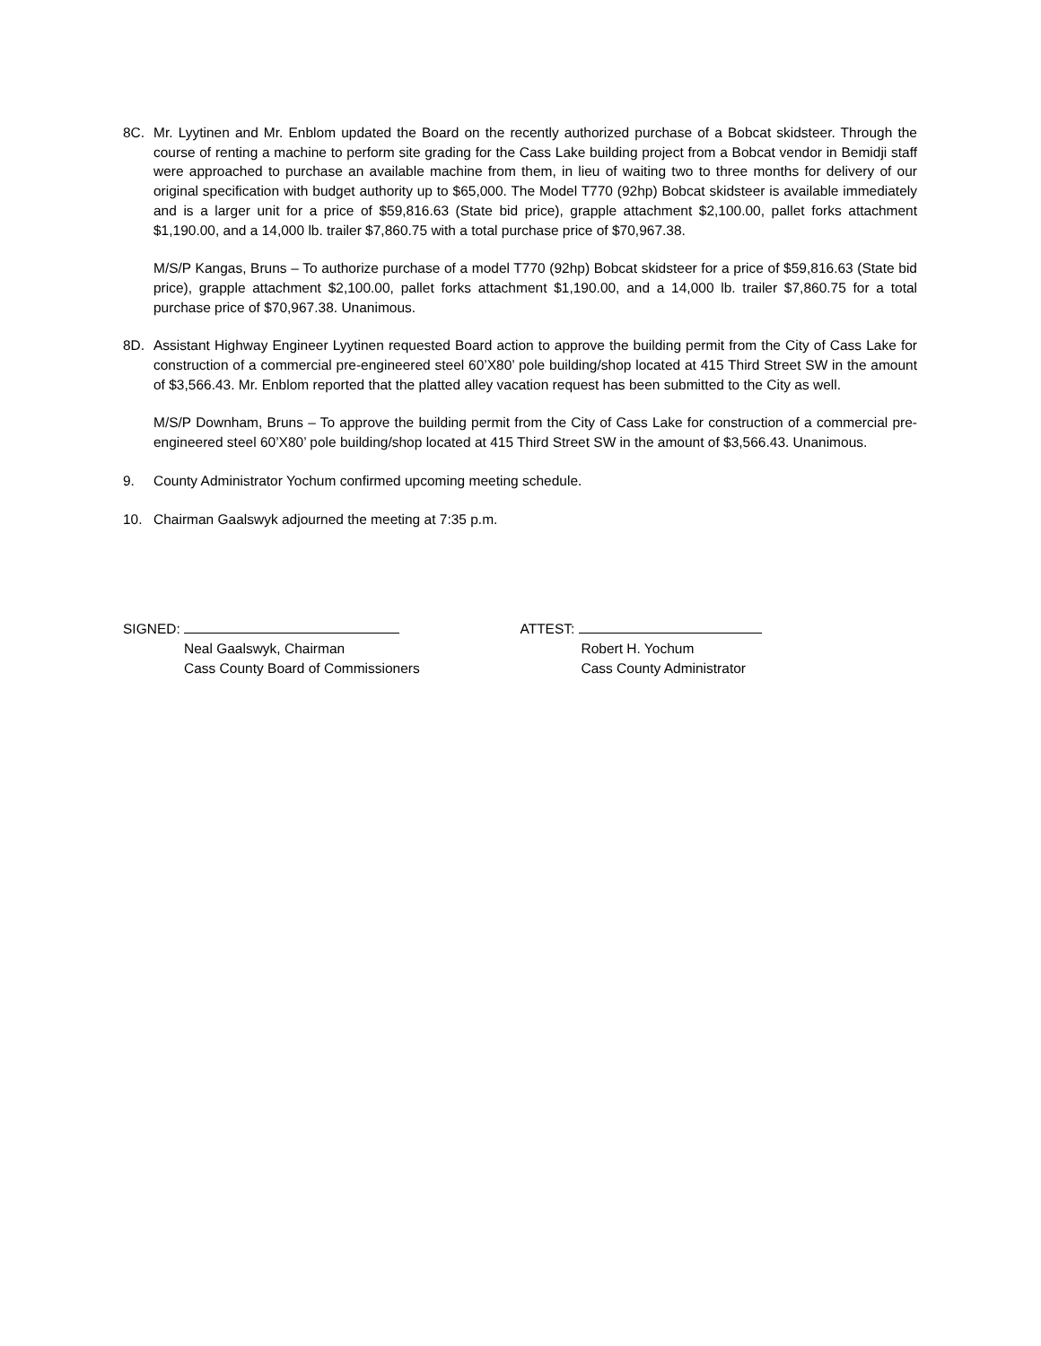8C. Mr. Lyytinen and Mr. Enblom updated the Board on the recently authorized purchase of a Bobcat skidsteer. Through the course of renting a machine to perform site grading for the Cass Lake building project from a Bobcat vendor in Bemidji staff were approached to purchase an available machine from them, in lieu of waiting two to three months for delivery of our original specification with budget authority up to $65,000. The Model T770 (92hp) Bobcat skidsteer is available immediately and is a larger unit for a price of $59,816.63 (State bid price), grapple attachment $2,100.00, pallet forks attachment $1,190.00, and a 14,000 lb. trailer $7,860.75 with a total purchase price of $70,967.38.
M/S/P Kangas, Bruns – To authorize purchase of a model T770 (92hp) Bobcat skidsteer for a price of $59,816.63 (State bid price), grapple attachment $2,100.00, pallet forks attachment $1,190.00, and a 14,000 lb. trailer $7,860.75 for a total purchase price of $70,967.38. Unanimous.
8D. Assistant Highway Engineer Lyytinen requested Board action to approve the building permit from the City of Cass Lake for construction of a commercial pre-engineered steel 60’X80’ pole building/shop located at 415 Third Street SW in the amount of $3,566.43. Mr. Enblom reported that the platted alley vacation request has been submitted to the City as well.
M/S/P Downham, Bruns – To approve the building permit from the City of Cass Lake for construction of a commercial pre-engineered steel 60’X80’ pole building/shop located at 415 Third Street SW in the amount of $3,566.43. Unanimous.
9. County Administrator Yochum confirmed upcoming meeting schedule.
10. Chairman Gaalswyk adjourned the meeting at 7:35 p.m.
SIGNED:
Neal Gaalswyk, Chairman
Cass County Board of Commissioners
ATTEST:
Robert H. Yochum
Cass County Administrator